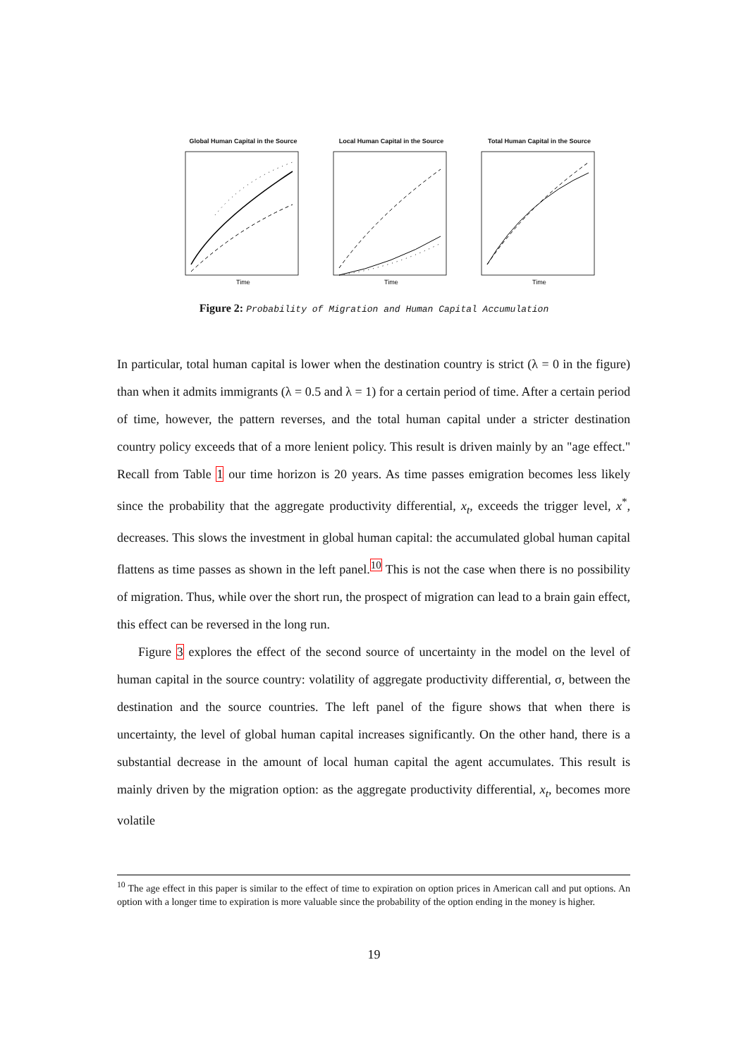Global Human Capital in the Source
Time
Local Human Capital in the Source
Time
Total Human Capital in the Source
Time
Figure 2: Probability of Migration and Human Capital Accumulation
In particular, total human capital is lower when the destination country is strict (λ = 0 in the figure) than when it admits immigrants (λ = 0.5 and λ = 1) for a certain period of time. After a certain period of time, however, the pattern reverses, and the total human capital under a stricter destination country policy exceeds that of a more lenient policy. This result is driven mainly by an "age effect." Recall from Table 1 our time horizon is 20 years. As time passes emigration becomes less likely since the probability that the aggregate productivity differential, x<sub>t</sub>, exceeds the trigger level, x<sup>*</sup>, decreases. This slows the investment in global human capital: the accumulated global human capital flattens as time passes as shown in the left panel.<sup>10</sup> This is not the case when there is no possibility of migration. Thus, while over the short run, the prospect of migration can lead to a brain gain effect, this effect can be reversed in the long run.
Figure 3 explores the effect of the second source of uncertainty in the model on the level of human capital in the source country: volatility of aggregate productivity differential, σ, between the destination and the source countries. The left panel of the figure shows that when there is uncertainty, the level of global human capital increases significantly. On the other hand, there is a substantial decrease in the amount of local human capital the agent accumulates. This result is mainly driven by the migration option: as the aggregate productivity differential, x<sub>t</sub>, becomes more volatile
<sup>10</sup> The age effect in this paper is similar to the effect of time to expiration on option prices in American call and put options. An option with a longer time to expiration is more valuable since the probability of the option ending in the money is higher.
19